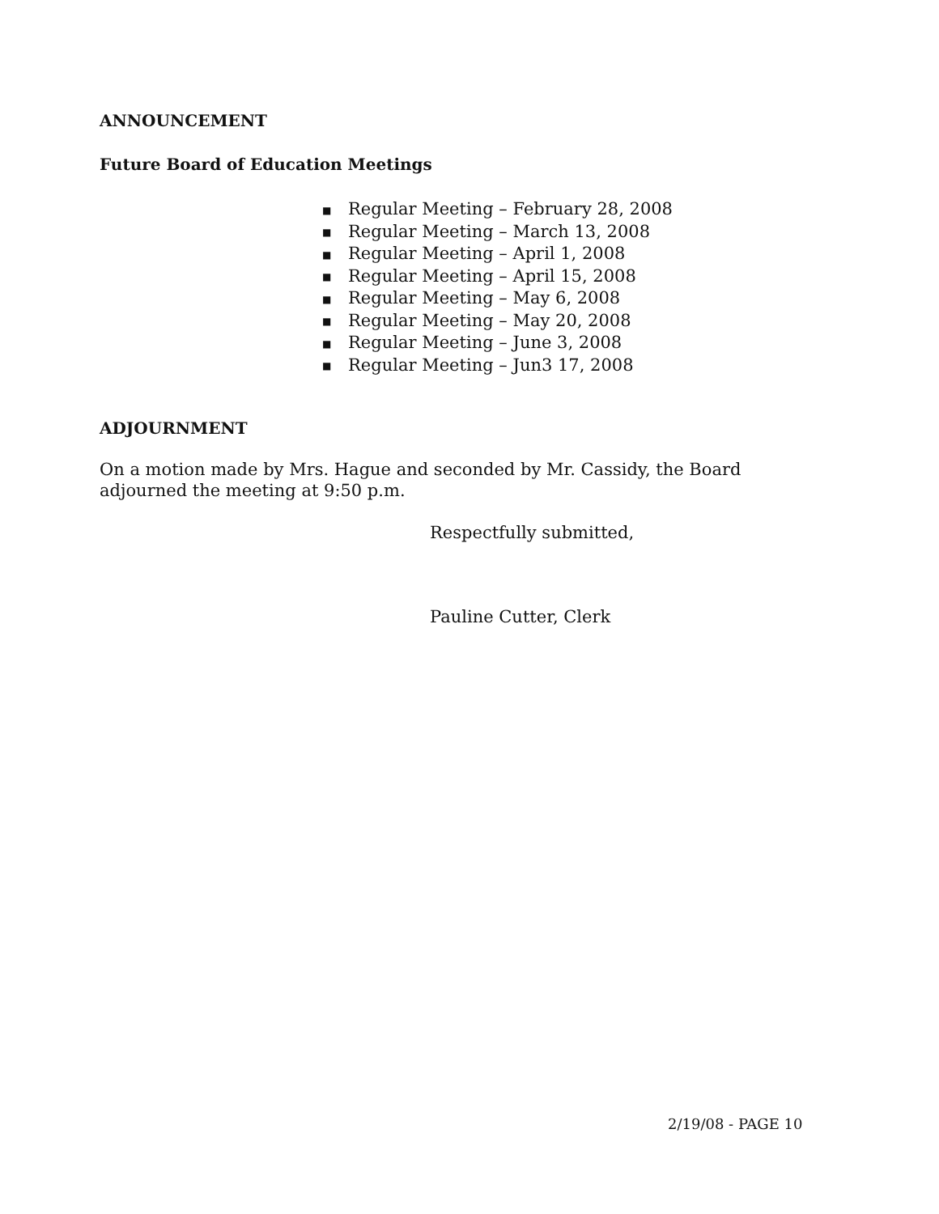ANNOUNCEMENT
Future Board of Education Meetings
■ Regular Meeting – February 28, 2008
■ Regular Meeting – March 13, 2008
■ Regular Meeting – April 1, 2008
■ Regular Meeting – April 15, 2008
■ Regular Meeting – May 6, 2008
■ Regular Meeting – May 20, 2008
■ Regular Meeting – June 3, 2008
■ Regular Meeting – Jun3 17, 2008
ADJOURNMENT
On a motion made by Mrs. Hague and seconded by Mr. Cassidy, the Board adjourned the meeting at 9:50 p.m.
Respectfully submitted,
Pauline Cutter, Clerk
2/19/08 - PAGE 10